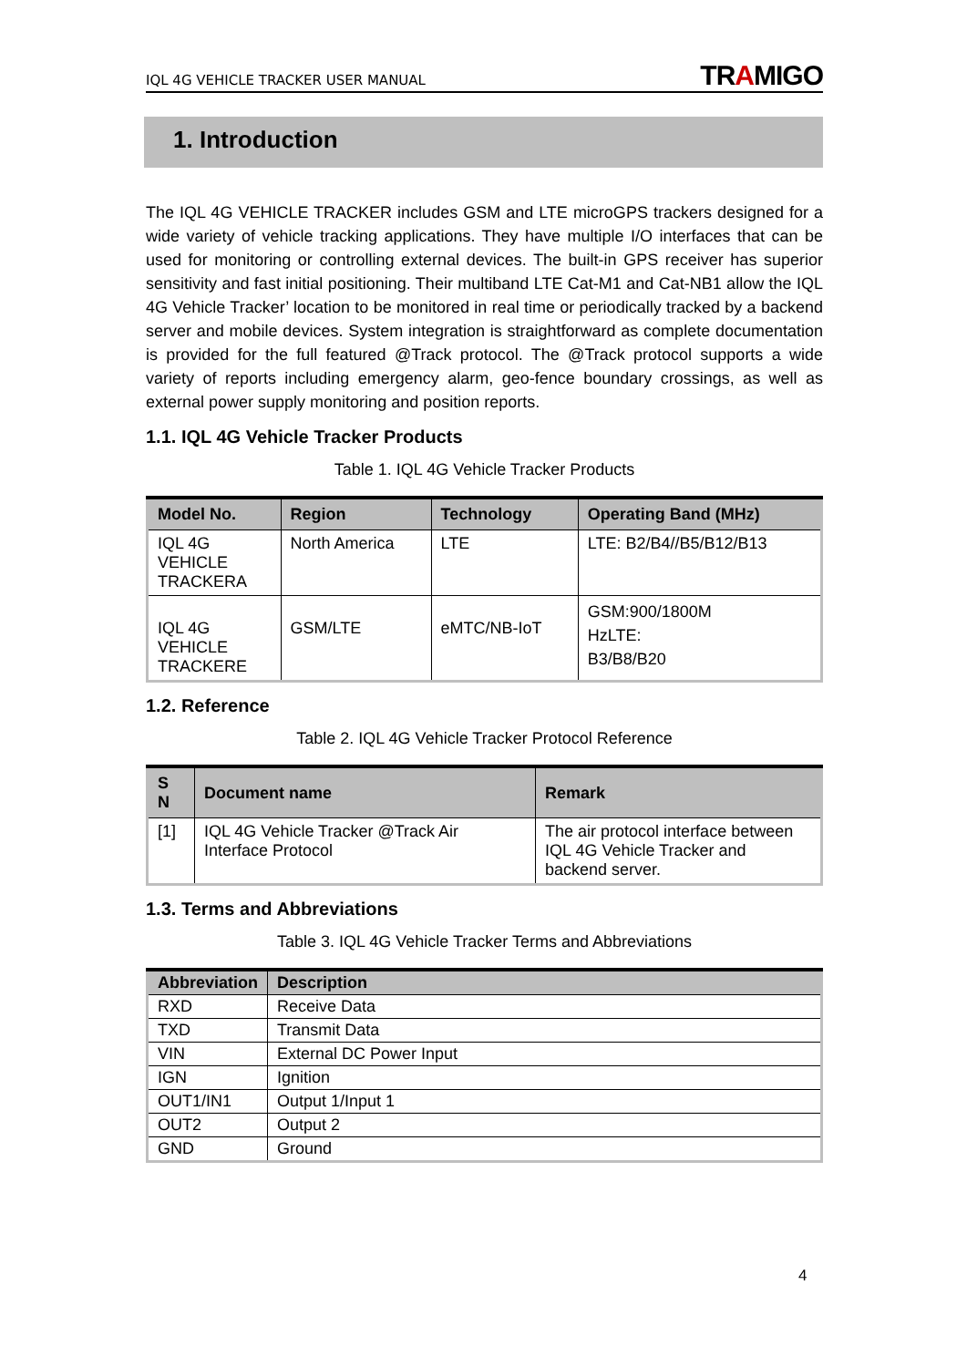IQL 4G VEHICLE TRACKER USER MANUAL TRAMIGO
1. Introduction
The IQL 4G VEHICLE TRACKER includes GSM and LTE microGPS trackers designed for a wide variety of vehicle tracking applications. They have multiple I/O interfaces that can be used for monitoring or controlling external devices. The built-in GPS receiver has superior sensitivity and fast initial positioning. Their multiband LTE Cat-M1 and Cat-NB1 allow the IQL 4G Vehicle Tracker’ location to be monitored in real time or periodically tracked by a backend server and mobile devices. System integration is straightforward as complete documentation is provided for the full featured @Track protocol. The @Track protocol supports a wide variety of reports including emergency alarm, geo-fence boundary crossings, as well as external power supply monitoring and position reports.
1.1. IQL 4G Vehicle Tracker Products
Table 1. IQL 4G Vehicle Tracker Products
| Model No. | Region | Technology | Operating Band (MHz) |
| --- | --- | --- | --- |
| IQL 4G VEHICLE TRACKERA | North America | LTE | LTE: B2/B4//B5/B12/B13 |
| IQL 4G VEHICLE TRACKERE | GSM/LTE | eMTC/NB-IoT | GSM:900/1800M HzLTE: B3/B8/B20 |
1.2. Reference
Table 2. IQL 4G Vehicle Tracker Protocol Reference
| S N | Document name | Remark |
| --- | --- | --- |
| [1] | IQL 4G Vehicle Tracker @Track Air Interface Protocol | The air protocol interface between IQL 4G Vehicle Tracker and backend server. |
1.3. Terms and Abbreviations
Table 3. IQL 4G Vehicle Tracker Terms and Abbreviations
| Abbreviation | Description |
| --- | --- |
| RXD | Receive Data |
| TXD | Transmit Data |
| VIN | External DC Power Input |
| IGN | Ignition |
| OUT1/IN1 | Output 1/Input 1 |
| OUT2 | Output 2 |
| GND | Ground |
4